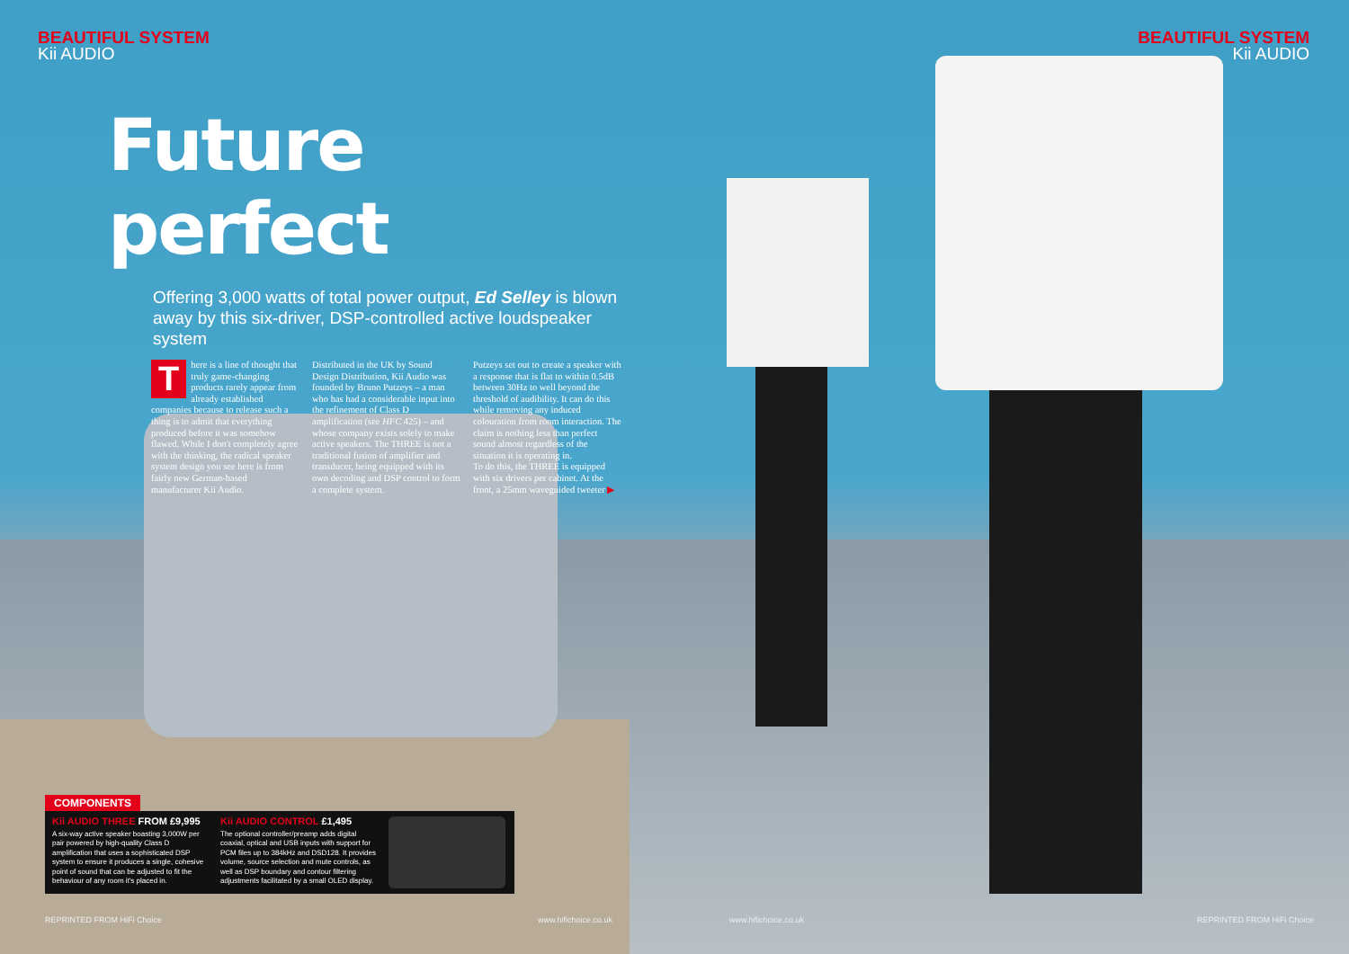BEAUTIFUL SYSTEM
Kii AUDIO
BEAUTIFUL SYSTEM
Kii AUDIO
Future perfect
Offering 3,000 watts of total power output, Ed Selley is blown away by this six-driver, DSP-controlled active loudspeaker system
There is a line of thought that truly game-changing products rarely appear from already established companies because to release such a thing is to admit that everything produced before it was somehow flawed. While I don't completely agree with the thinking, the radical speaker system design you see here is from fairly new German-based manufacturer Kii Audio.
Distributed in the UK by Sound Design Distribution, Kii Audio was founded by Bruno Putzeys – a man who has had a considerable input into the refinement of Class D amplification (see HFC 425) – and whose company exists solely to make active speakers. The THREE is not a traditional fusion of amplifier and transducer, being equipped with its own decoding and DSP control to form a complete system.
Putzeys set out to create a speaker with a response that is flat to within 0.5dB between 30Hz to well beyond the threshold of audibility. It can do this while removing any induced colouration from room interaction. The claim is nothing less than perfect sound almost regardless of the situation it is operating in.
To do this, the THREE is equipped with six drivers per cabinet. At the front, a 25mm waveguided tweeter ▶
COMPONENTS
Kii AUDIO THREE FROM £9,995
A six-way active speaker boasting 3,000W per pair powered by high-quality Class D amplification that uses a sophisticated DSP system to ensure it produces a single, cohesive point of sound that can be adjusted to fit the behaviour of any room it's placed in.
Kii AUDIO CONTROL £1,495
The optional controller/preamp adds digital coaxial, optical and USB inputs with support for PCM files up to 384kHz and DSD128. It provides volume, source selection and mute controls, as well as DSP boundary and contour filtering adjustments facilitated by a small OLED display.
REPRINTED FROM HiFi Choice www.hifichoice.co.uk www.hifichoice.co.uk REPRINTED FROM HiFi Choice